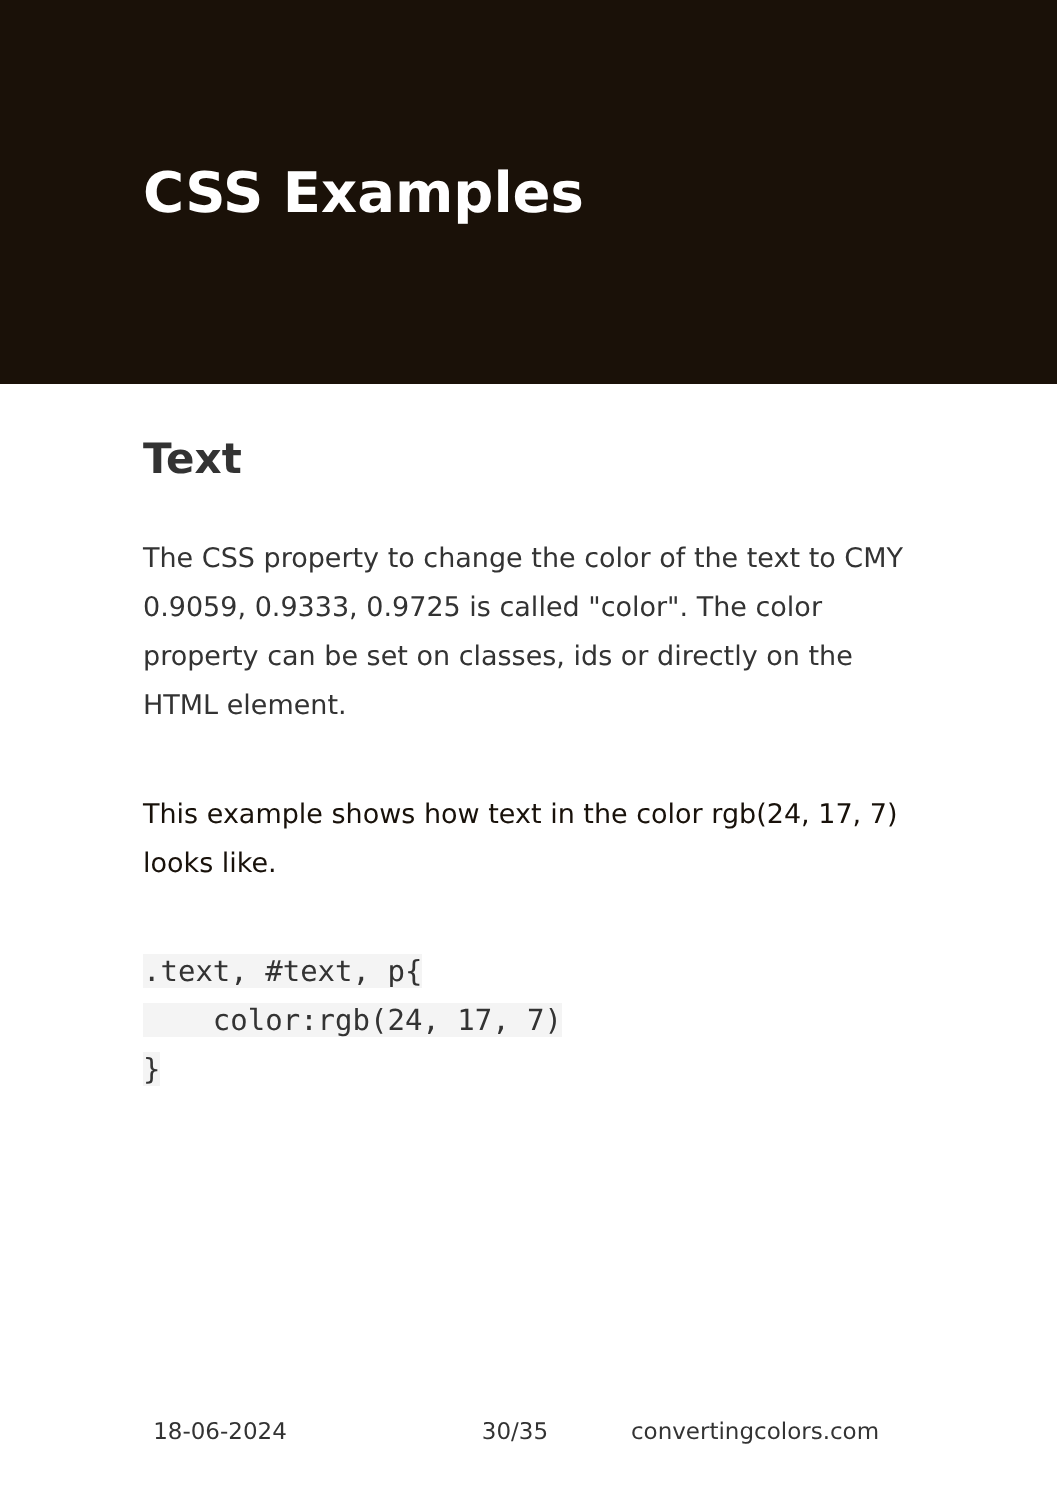CSS Examples
Text
The CSS property to change the color of the text to CMY 0.9059, 0.9333, 0.9725 is called "color". The color property can be set on classes, ids or directly on the HTML element.
This example shows how text in the color rgb(24, 17, 7) looks like.
.text, #text, p{
    color:rgb(24, 17, 7)
}
18-06-2024 30/35 convertingcolors.com